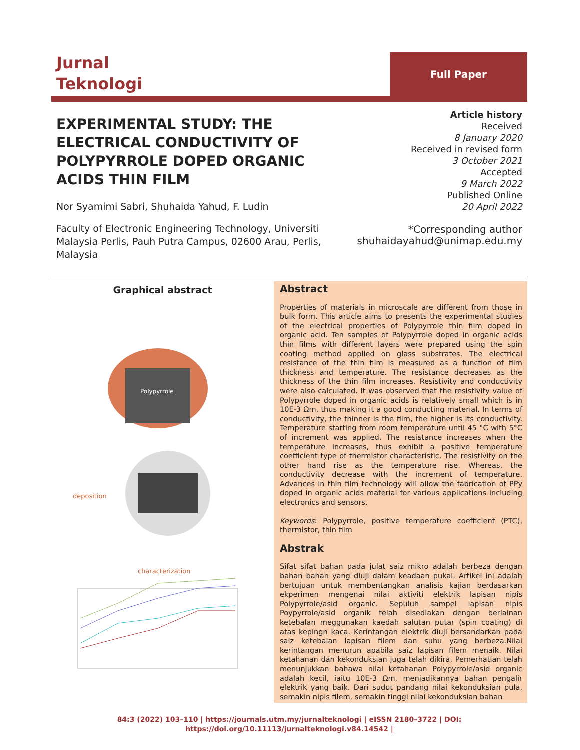Jurnal
Teknologi
Full Paper
EXPERIMENTAL STUDY: THE ELECTRICAL CONDUCTIVITY OF POLYPYRROLE DOPED ORGANIC ACIDS THIN FILM
Nor Syamimi Sabri, Shuhaida Yahud, F. Ludin
Faculty of Electronic Engineering Technology, Universiti Malaysia Perlis, Pauh Putra Campus, 02600 Arau, Perlis, Malaysia
Article history
Received
8 January 2020
Received in revised form
3 October 2021
Accepted
9 March 2022
Published Online
20 April 2022
*Corresponding author
shuhaidayahud@unimap.edu.my
Graphical abstract
Polypyrrole
deposition
characterization
Abstract
Properties of materials in microscale are different from those in bulk form. This article aims to presents the experimental studies of the electrical properties of Polypyrrole thin film doped in organic acid. Ten samples of Polypyrrole doped in organic acids thin films with different layers were prepared using the spin coating method applied on glass substrates. The electrical resistance of the thin film is measured as a function of film thickness and temperature. The resistance decreases as the thickness of the thin film increases. Resistivity and conductivity were also calculated. It was observed that the resistivity value of Polypyrrole doped in organic acids is relatively small which is in 10E-3 Ωm, thus making it a good conducting material. In terms of conductivity, the thinner is the film, the higher is its conductivity. Temperature starting from room temperature until 45 °C with 5°C of increment was applied. The resistance increases when the temperature increases, thus exhibit a positive temperature coefficient type of thermistor characteristic. The resistivity on the other hand rise as the temperature rise. Whereas, the conductivity decrease with the increment of temperature. Advances in thin film technology will allow the fabrication of PPy doped in organic acids material for various applications including electronics and sensors.
Keywords: Polypyrrole, positive temperature coefficient (PTC), thermistor, thin film
Abstrak
Sifat sifat bahan pada julat saiz mikro adalah berbeza dengan bahan bahan yang diuji dalam keadaan pukal. Artikel ini adalah bertujuan untuk membentangkan analisis kajian berdasarkan ekperimen mengenai nilai aktiviti elektrik lapisan nipis Polypyrrole/asid organic. Sepuluh sampel lapisan nipis Poypyrrole/asid organik telah disediakan dengan berlainan ketebalan meggunakan kaedah salutan putar (spin coating) di atas kepingn kaca. Kerintangan elektrik diuji bersandarkan pada saiz ketebalan lapisan filem dan suhu yang berbeza.Nilai kerintangan menurun apabila saiz lapisan filem menaik. Nilai ketahanan dan kekonduksian juga telah dikira. Pemerhatian telah menunjukkan bahawa nilai ketahanan Polypyrrole/asid organic adalah kecil, iaitu 10E-3 Ωm, menjadikannya bahan pengalir elektrik yang baik. Dari sudut pandang nilai kekonduksian pula, semakin nipis filem, semakin tinggi nilai kekonduksian bahan
84:3 (2022) 103–110 | https://journals.utm.my/jurnalteknologi | eISSN 2180–3722 | DOI:
https://doi.org/10.11113/jurnalteknologi.v84.14542 |